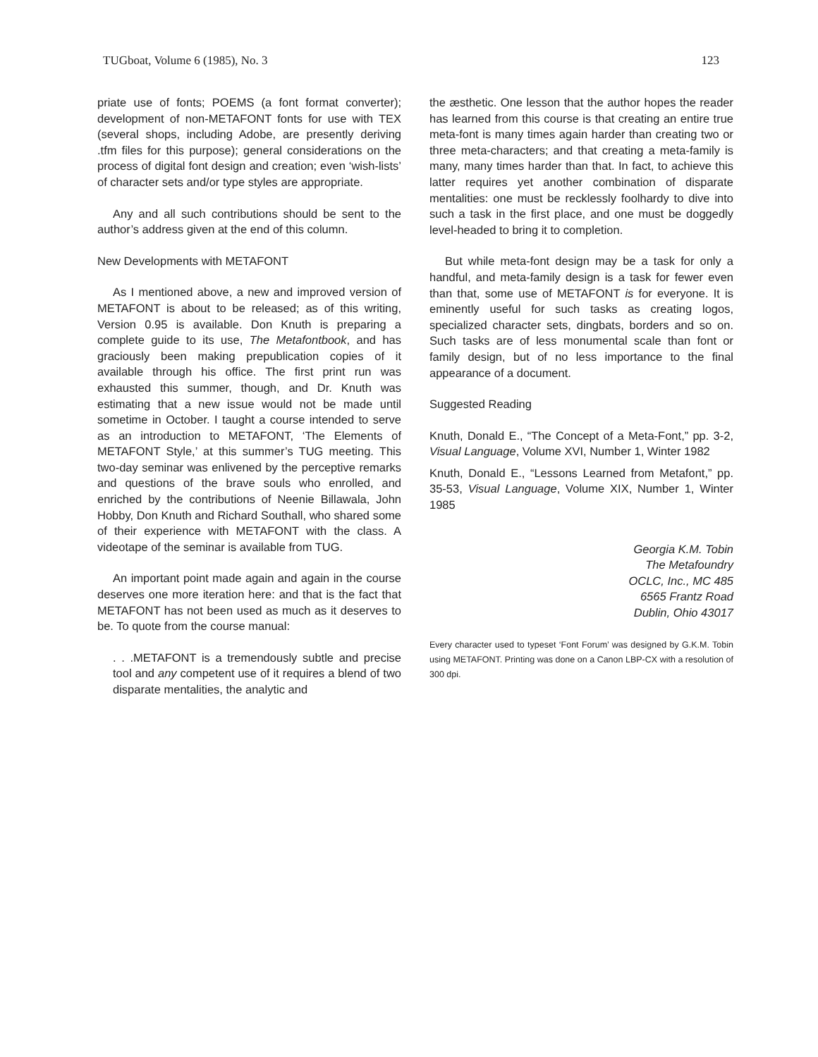TUGboat, Volume 6 (1985), No. 3 123
priate use of fonts; POEMS (a font format converter); development of non-METAFONT fonts for use with TEX (several shops, including Adobe, are presently deriving .tfm files for this purpose); general considerations on the process of digital font design and creation; even ‘wish-lists’ of character sets and/or type styles are appropriate.
Any and all such contributions should be sent to the author’s address given at the end of this column.
New Developments with METAFONT
As I mentioned above, a new and improved version of METAFONT is about to be released; as of this writing, Version 0.95 is available. Don Knuth is preparing a complete guide to its use, The Metafontbook, and has graciously been making prepublication copies of it available through his office. The first print run was exhausted this summer, though, and Dr. Knuth was estimating that a new issue would not be made until sometime in October. I taught a course intended to serve as an introduction to METAFONT, ‘The Elements of METAFONT Style,’ at this summer’s TUG meeting. This two-day seminar was enlivened by the perceptive remarks and questions of the brave souls who enrolled, and enriched by the contributions of Neenie Billawala, John Hobby, Don Knuth and Richard Southall, who shared some of their experience with METAFONT with the class. A videotape of the seminar is available from TUG.
An important point made again and again in the course deserves one more iteration here: and that is the fact that METAFONT has not been used as much as it deserves to be. To quote from the course manual:
. . .METAFONT is a tremendously subtle and precise tool and any competent use of it requires a blend of two disparate mentalities, the analytic and
the æsthetic. One lesson that the author hopes the reader has learned from this course is that creating an entire true meta-font is many times again harder than creating two or three meta-characters; and that creating a meta-family is many, many times harder than that. In fact, to achieve this latter requires yet another combination of disparate mentalities: one must be recklessly foolhardy to dive into such a task in the first place, and one must be doggedly level-headed to bring it to completion.
But while meta-font design may be a task for only a handful, and meta-family design is a task for fewer even than that, some use of METAFONT is for everyone. It is eminently useful for such tasks as creating logos, specialized character sets, dingbats, borders and so on. Such tasks are of less monumental scale than font or family design, but of no less importance to the final appearance of a document.
Suggested Reading
Knuth, Donald E., “The Concept of a Meta-Font,” pp. 3-2, Visual Language, Volume XVI, Number 1, Winter 1982
Knuth, Donald E., “Lessons Learned from Metafont,” pp. 35-53, Visual Language, Volume XIX, Number 1, Winter 1985
Georgia K.M. Tobin
The Metafoundry
OCLC, Inc., MC 485
6565 Frantz Road
Dublin, Ohio 43017
Every character used to typeset ‘Font Forum’ was designed by G.K.M. Tobin using METAFONT. Printing was done on a Canon LBP-CX with a resolution of 300 dpi.